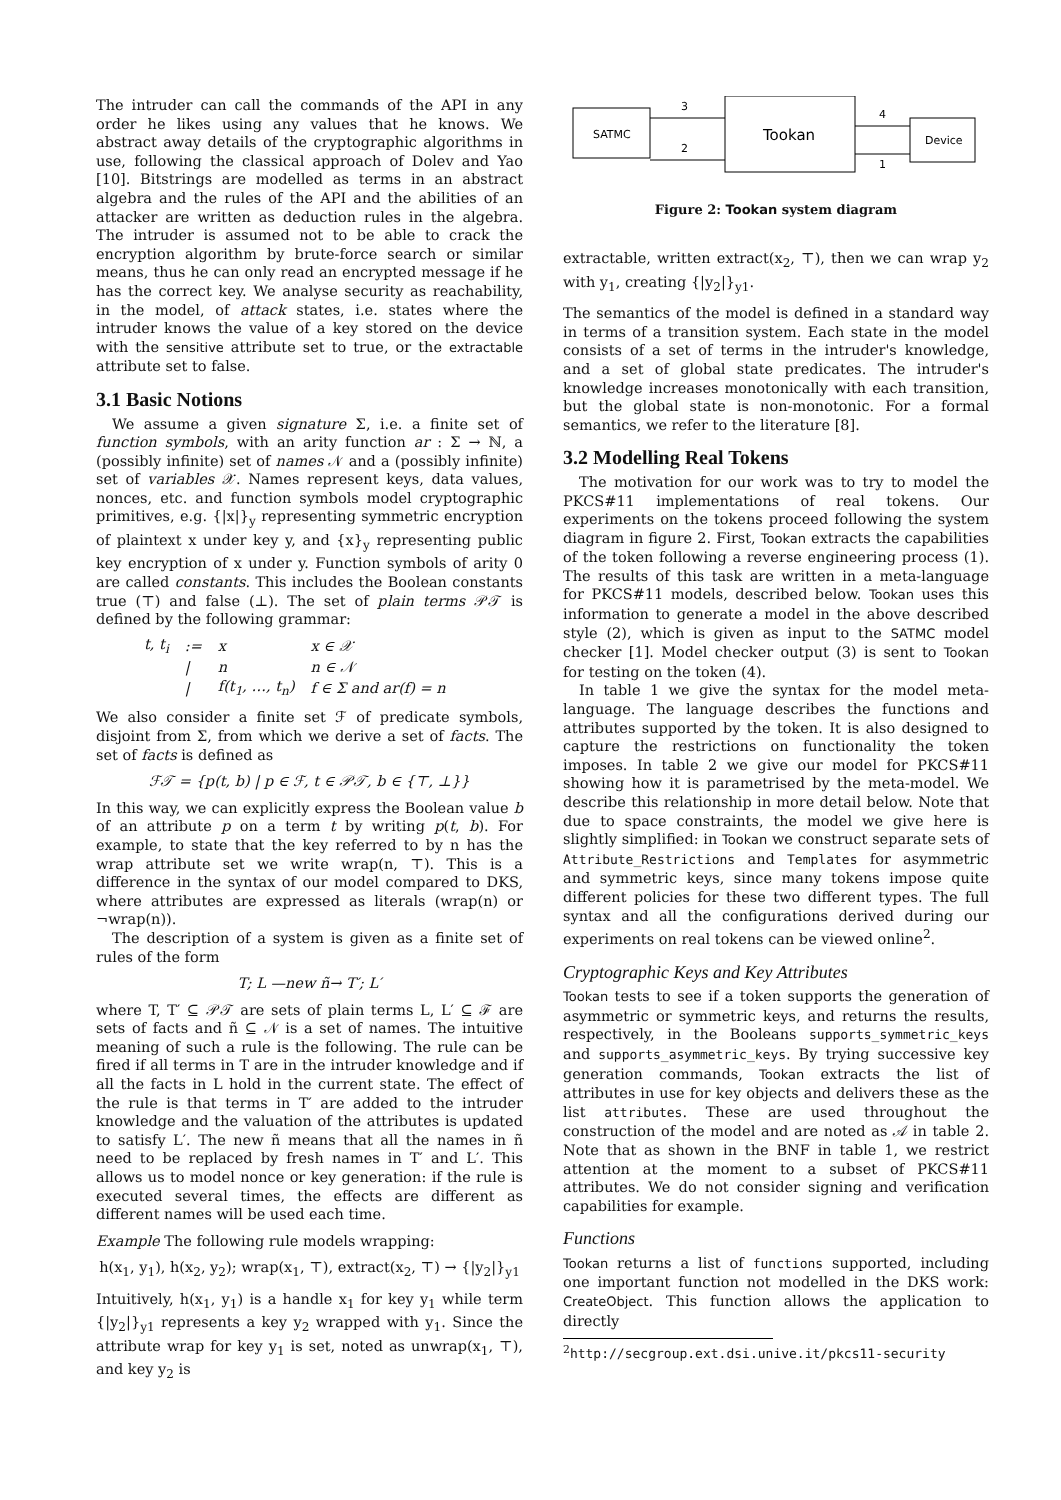The intruder can call the commands of the API in any order he likes using any values that he knows. We abstract away details of the cryptographic algorithms in use, following the classical approach of Dolev and Yao [10]. Bitstrings are modelled as terms in an abstract algebra and the rules of the API and the abilities of an attacker are written as deduction rules in the algebra. The intruder is assumed not to be able to crack the encryption algorithm by brute-force search or similar means, thus he can only read an encrypted message if he has the correct key. We analyse security as reachability, in the model, of attack states, i.e. states where the intruder knows the value of a key stored on the device with the sensitive attribute set to true, or the extractable attribute set to false.
3.1 Basic Notions
We assume a given signature Σ, i.e. a finite set of function symbols, with an arity function ar : Σ → ℕ, a (possibly infinite) set of names 𝒩 and a (possibly infinite) set of variables 𝒳. Names represent keys, data values, nonces, etc. and function symbols model cryptographic primitives, e.g. {|x|}<sub>y</sub> representing symmetric encryption of plaintext x under key y, and {x}<sub>y</sub> representing public key encryption of x under y. Function symbols of arity 0 are called constants. This includes the Boolean constants true (⊤) and false (⊥). The set of plain terms 𝒫𝒯 is defined by the following grammar:
| t, t<sub>i</sub> | := | x | x ∈ 𝒳 |
| | / | n | n ∈ 𝒩 |
| | / | f(t<sub>1</sub>, …, t<sub>n</sub>) | f ∈ Σ and ar(f) = n |
We also consider a finite set ℱ of predicate symbols, disjoint from Σ, from which we derive a set of facts. The set of facts is defined as
ℱ𝒯 = {p(t, b) | p ∈ ℱ, t ∈ 𝒫𝒯, b ∈ {⊤, ⊥}}
In this way, we can explicitly express the Boolean value b of an attribute p on a term t by writing p(t, b). For example, to state that the key referred to by n has the wrap attribute set we write wrap(n, ⊤). This is a difference in the syntax of our model compared to DKS, where attributes are expressed as literals (wrap(n) or ¬wrap(n)).
The description of a system is given as a finite set of rules of the form
T; L —new ñ→ T′; L′
where T, T′ ⊆ 𝒫𝒯 are sets of plain terms L, L′ ⊆ ℱ are sets of facts and ñ ⊆ 𝒩 is a set of names. The intuitive meaning of such a rule is the following. The rule can be fired if all terms in T are in the intruder knowledge and if all the facts in L hold in the current state. The effect of the rule is that terms in T′ are added to the intruder knowledge and the valuation of the attributes is updated to satisfy L′. The new ñ means that all the names in ñ need to be replaced by fresh names in T′ and L′. This allows us to model nonce or key generation: if the rule is executed several times, the effects are different as different names will be used each time.
Example The following rule models wrapping:
h(x<sub>1</sub>, y<sub>1</sub>), h(x<sub>2</sub>, y<sub>2</sub>); wrap(x<sub>1</sub>, ⊤), extract(x<sub>2</sub>, ⊤) → {|y<sub>2</sub>|}<sub>y1</sub>
Intuitively, h(x<sub>1</sub>, y<sub>1</sub>) is a handle x<sub>1</sub> for key y<sub>1</sub> while term {|y<sub>2</sub>|}<sub>y1</sub> represents a key y<sub>2</sub> wrapped with y<sub>1</sub>. Since the attribute wrap for key y<sub>1</sub> is set, noted as unwrap(x<sub>1</sub>, ⊤), and key y<sub>2</sub> is
SATMC
Tookan
Device
3
2
4
1
Figure 2: Tookan system diagram
extractable, written extract(x<sub>2</sub>, ⊤), then we can wrap y<sub>2</sub> with y<sub>1</sub>, creating {|y<sub>2</sub>|}<sub>y1</sub>.
The semantics of the model is defined in a standard way in terms of a transition system. Each state in the model consists of a set of terms in the intruder's knowledge, and a set of global state predicates. The intruder's knowledge increases monotonically with each transition, but the global state is non-monotonic. For a formal semantics, we refer to the literature [8].
3.2 Modelling Real Tokens
The motivation for our work was to try to model the PKCS#11 implementations of real tokens. Our experiments on the tokens proceed following the system diagram in figure 2. First, Tookan extracts the capabilities of the token following a reverse engineering process (1). The results of this task are written in a meta-language for PKCS#11 models, described below. Tookan uses this information to generate a model in the above described style (2), which is given as input to the SATMC model checker [1]. Model checker output (3) is sent to Tookan for testing on the token (4).
In table 1 we give the syntax for the model meta-language. The language describes the functions and attributes supported by the token. It is also designed to capture the restrictions on functionality the token imposes. In table 2 we give our model for PKCS#11 showing how it is parametrised by the meta-model. We describe this relationship in more detail below. Note that due to space constraints, the model we give here is slightly simplified: in Tookan we construct separate sets of Attribute_Restrictions and Templates for asymmetric and symmetric keys, since many tokens impose quite different policies for these two different types. The full syntax and all the configurations derived during our experiments on real tokens can be viewed online<sup>2</sup>.
Cryptographic Keys and Key Attributes
Tookan tests to see if a token supports the generation of asymmetric or symmetric keys, and returns the results, respectively, in the Booleans supports_symmetric_keys and supports_asymmetric_keys. By trying successive key generation commands, Tookan extracts the list of attributes in use for key objects and delivers these as the list attributes. These are used throughout the construction of the model and are noted as 𝒜 in table 2. Note that as shown in the BNF in table 1, we restrict attention at the moment to a subset of PKCS#11 attributes. We do not consider signing and verification capabilities for example.
Functions
Tookan returns a list of functions supported, including one important function not modelled in the DKS work: CreateObject. This function allows the application to directly
<sup>2</sup> http://secgroup.ext.dsi.unive.it/pkcs11-security